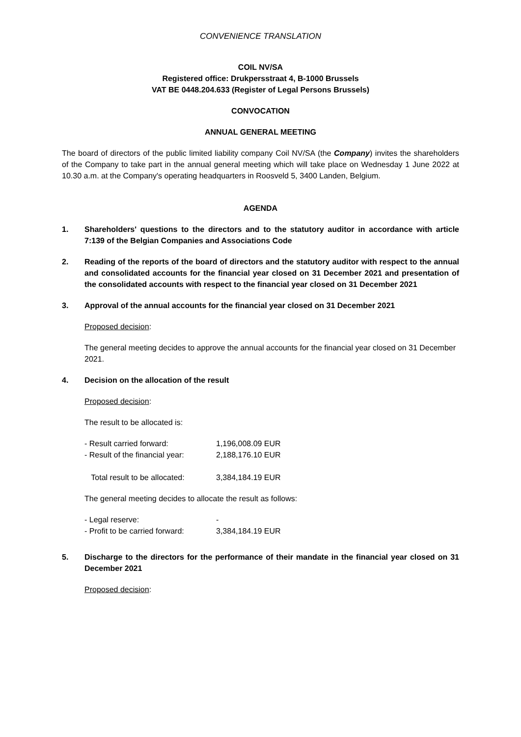CONVENIENCE TRANSLATION
COIL NV/SA
Registered office: Drukpersstraat 4, B-1000 Brussels
VAT BE 0448.204.633 (Register of Legal Persons Brussels)
CONVOCATION
ANNUAL GENERAL MEETING
The board of directors of the public limited liability company Coil NV/SA (the Company) invites the shareholders of the Company to take part in the annual general meeting which will take place on Wednesday 1 June 2022 at 10.30 a.m. at the Company's operating headquarters in Roosveld 5, 3400 Landen, Belgium.
AGENDA
1. Shareholders' questions to the directors and to the statutory auditor in accordance with article 7:139 of the Belgian Companies and Associations Code
2. Reading of the reports of the board of directors and the statutory auditor with respect to the annual and consolidated accounts for the financial year closed on 31 December 2021 and presentation of the consolidated accounts with respect to the financial year closed on 31 December 2021
3. Approval of the annual accounts for the financial year closed on 31 December 2021
Proposed decision:
The general meeting decides to approve the annual accounts for the financial year closed on 31 December 2021.
4. Decision on the allocation of the result
Proposed decision:
The result to be allocated is:
| - Result carried forward: | 1,196,008.09 EUR |
| - Result of the financial year: | 2,188,176.10 EUR |
| Total result to be allocated: | 3,384,184.19 EUR |
The general meeting decides to allocate the result as follows:
| - Legal reserve: | - |
| - Profit to be carried forward: | 3,384,184.19 EUR |
5. Discharge to the directors for the performance of their mandate in the financial year closed on 31 December 2021
Proposed decision: